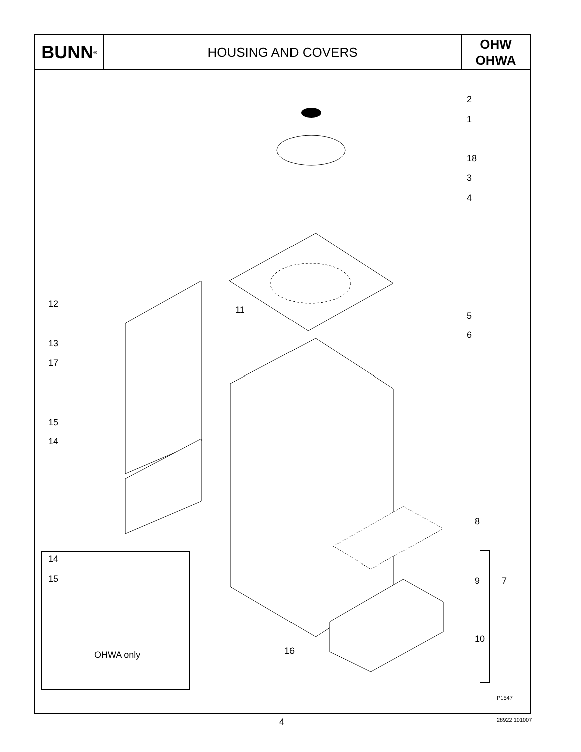BUNN<sup>®</sup>
HOUSING AND COVERS
OHW
OHWA
2
1
18
3
4
12
11
5
6
13
17
15
14
8
14
15 9 7
10
16 OHWA only
P1547
4 28922 101007